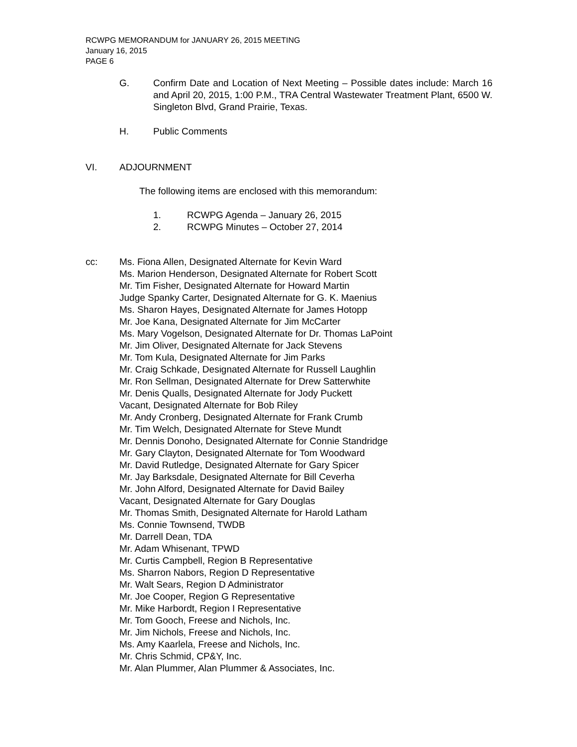RCWPG MEMORANDUM for JANUARY 26, 2015 MEETING
January 16, 2015
PAGE 6
G. Confirm Date and Location of Next Meeting – Possible dates include: March 16 and April 20, 2015, 1:00 P.M., TRA Central Wastewater Treatment Plant, 6500 W. Singleton Blvd, Grand Prairie, Texas.
H. Public Comments
VI. ADJOURNMENT
The following items are enclosed with this memorandum:
1. RCWPG Agenda – January 26, 2015
2. RCWPG Minutes – October 27, 2014
cc: Ms. Fiona Allen, Designated Alternate for Kevin Ward
Ms. Marion Henderson, Designated Alternate for Robert Scott
Mr. Tim Fisher, Designated Alternate for Howard Martin
Judge Spanky Carter, Designated Alternate for G. K. Maenius
Ms. Sharon Hayes, Designated Alternate for James Hotopp
Mr. Joe Kana, Designated Alternate for Jim McCarter
Ms. Mary Vogelson, Designated Alternate for Dr. Thomas LaPoint
Mr. Jim Oliver, Designated Alternate for Jack Stevens
Mr. Tom Kula, Designated Alternate for Jim Parks
Mr. Craig Schkade, Designated Alternate for Russell Laughlin
Mr. Ron Sellman, Designated Alternate for Drew Satterwhite
Mr. Denis Qualls, Designated Alternate for Jody Puckett
Vacant, Designated Alternate for Bob Riley
Mr. Andy Cronberg, Designated Alternate for Frank Crumb
Mr. Tim Welch, Designated Alternate for Steve Mundt
Mr. Dennis Donoho, Designated Alternate for Connie Standridge
Mr. Gary Clayton, Designated Alternate for Tom Woodward
Mr. David Rutledge, Designated Alternate for Gary Spicer
Mr. Jay Barksdale, Designated Alternate for Bill Ceverha
Mr. John Alford, Designated Alternate for David Bailey
Vacant, Designated Alternate for Gary Douglas
Mr. Thomas Smith, Designated Alternate for Harold Latham
Ms. Connie Townsend, TWDB
Mr. Darrell Dean, TDA
Mr. Adam Whisenant, TPWD
Mr. Curtis Campbell, Region B Representative
Ms. Sharron Nabors, Region D Representative
Mr. Walt Sears, Region D Administrator
Mr. Joe Cooper, Region G Representative
Mr. Mike Harbordt, Region I Representative
Mr. Tom Gooch, Freese and Nichols, Inc.
Mr. Jim Nichols, Freese and Nichols, Inc.
Ms. Amy Kaarlela, Freese and Nichols, Inc.
Mr. Chris Schmid, CP&Y, Inc.
Mr. Alan Plummer, Alan Plummer & Associates, Inc.